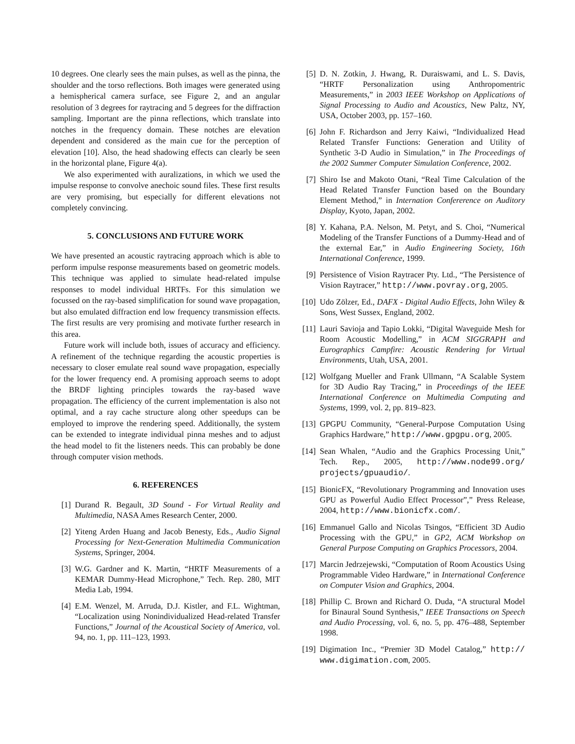10 degrees. One clearly sees the main pulses, as well as the pinna, the shoulder and the torso reflections. Both images were generated using a hemispherical camera surface, see Figure 2, and an angular resolution of 3 degrees for raytracing and 5 degrees for the diffraction sampling. Important are the pinna reflections, which translate into notches in the frequency domain. These notches are elevation dependent and considered as the main cue for the perception of elevation [10]. Also, the head shadowing effects can clearly be seen in the horizontal plane, Figure 4(a).
We also experimented with auralizations, in which we used the impulse response to convolve anechoic sound files. These first results are very promising, but especially for different elevations not completely convincing.
5. CONCLUSIONS AND FUTURE WORK
We have presented an acoustic raytracing approach which is able to perform impulse response measurements based on geometric models. This technique was applied to simulate head-related impulse responses to model individual HRTFs. For this simulation we focussed on the ray-based simplification for sound wave propagation, but also emulated diffraction end low frequency transmission effects. The first results are very promising and motivate further research in this area.
Future work will include both, issues of accuracy and efficiency. A refinement of the technique regarding the acoustic properties is necessary to closer emulate real sound wave propagation, especially for the lower frequency end. A promising approach seems to adopt the BRDF lighting principles towards the ray-based wave propagation. The efficiency of the current implementation is also not optimal, and a ray cache structure along other speedups can be employed to improve the rendering speed. Additionally, the system can be extended to integrate individual pinna meshes and to adjust the head model to fit the listeners needs. This can probably be done through computer vision methods.
6. REFERENCES
[1] Durand R. Begault, 3D Sound - For Virtual Reality and Multimedia, NASA Ames Research Center, 2000.
[2] Yiteng Arden Huang and Jacob Benesty, Eds., Audio Signal Processing for Next-Generation Multimedia Communication Systems, Springer, 2004.
[3] W.G. Gardner and K. Martin, “HRTF Measurements of a KEMAR Dummy-Head Microphone,” Tech. Rep. 280, MIT Media Lab, 1994.
[4] E.M. Wenzel, M. Arruda, D.J. Kistler, and F.L. Wightman, “Localization using Nonindividualized Head-related Transfer Functions,” Journal of the Acoustical Society of America, vol. 94, no. 1, pp. 111–123, 1993.
[5] D. N. Zotkin, J. Hwang, R. Duraiswami, and L. S. Davis, “HRTF Personalization using Anthropomentric Measurements,” in 2003 IEEE Workshop on Applications of Signal Processing to Audio and Acoustics, New Paltz, NY, USA, October 2003, pp. 157–160.
[6] John F. Richardson and Jerry Kaiwi, “Individualized Head Related Transfer Functions: Generation and Utility of Synthetic 3-D Audio in Simulation,” in The Proceedings of the 2002 Summer Computer Simulation Conference, 2002.
[7] Shiro Ise and Makoto Otani, “Real Time Calculation of the Head Related Transfer Function based on the Boundary Element Method,” in Internation Confererence on Auditory Display, Kyoto, Japan, 2002.
[8] Y. Kahana, P.A. Nelson, M. Petyt, and S. Choi, “Numerical Modeling of the Transfer Functions of a Dummy-Head and of the external Ear,” in Audio Engineering Society, 16th International Conference, 1999.
[9] Persistence of Vision Raytracer Pty. Ltd., “The Persistence of Vision Raytracer,” http://www.povray.org, 2005.
[10] Udo Zölzer, Ed., DAFX - Digital Audio Effects, John Wiley & Sons, West Sussex, England, 2002.
[11] Lauri Savioja and Tapio Lokki, “Digital Waveguide Mesh for Room Acoustic Modelling,” in ACM SIGGRAPH and Eurographics Campfire: Acoustic Rendering for Virtual Environments, Utah, USA, 2001.
[12] Wolfgang Mueller and Frank Ullmann, “A Scalable System for 3D Audio Ray Tracing,” in Proceedings of the IEEE International Conference on Multimedia Computing and Systems, 1999, vol. 2, pp. 819–823.
[13] GPGPU Community, “General-Purpose Computation Using Graphics Hardware,” http://www.gpgpu.org, 2005.
[14] Sean Whalen, “Audio and the Graphics Processing Unit,” Tech. Rep., 2005, http://www.node99.org/ projects/gpuaudio/.
[15] BionicFX, “Revolutionary Programming and Innovation uses GPU as Powerful Audio Effect Processor”,” Press Release, 2004, http://www.bionicfx.com/.
[16] Emmanuel Gallo and Nicolas Tsingos, “Efficient 3D Audio Processing with the GPU,” in GP2, ACM Workshop on General Purpose Computing on Graphics Processors, 2004.
[17] Marcin Jedrzejewski, “Computation of Room Acoustics Using Programmable Video Hardware,” in International Conference on Computer Vision and Graphics, 2004.
[18] Phillip C. Brown and Richard O. Duda, “A structural Model for Binaural Sound Synthesis,” IEEE Transactions on Speech and Audio Processing, vol. 6, no. 5, pp. 476–488, September 1998.
[19] Digimation Inc., “Premier 3D Model Catalog,” http:// www.digimation.com, 2005.